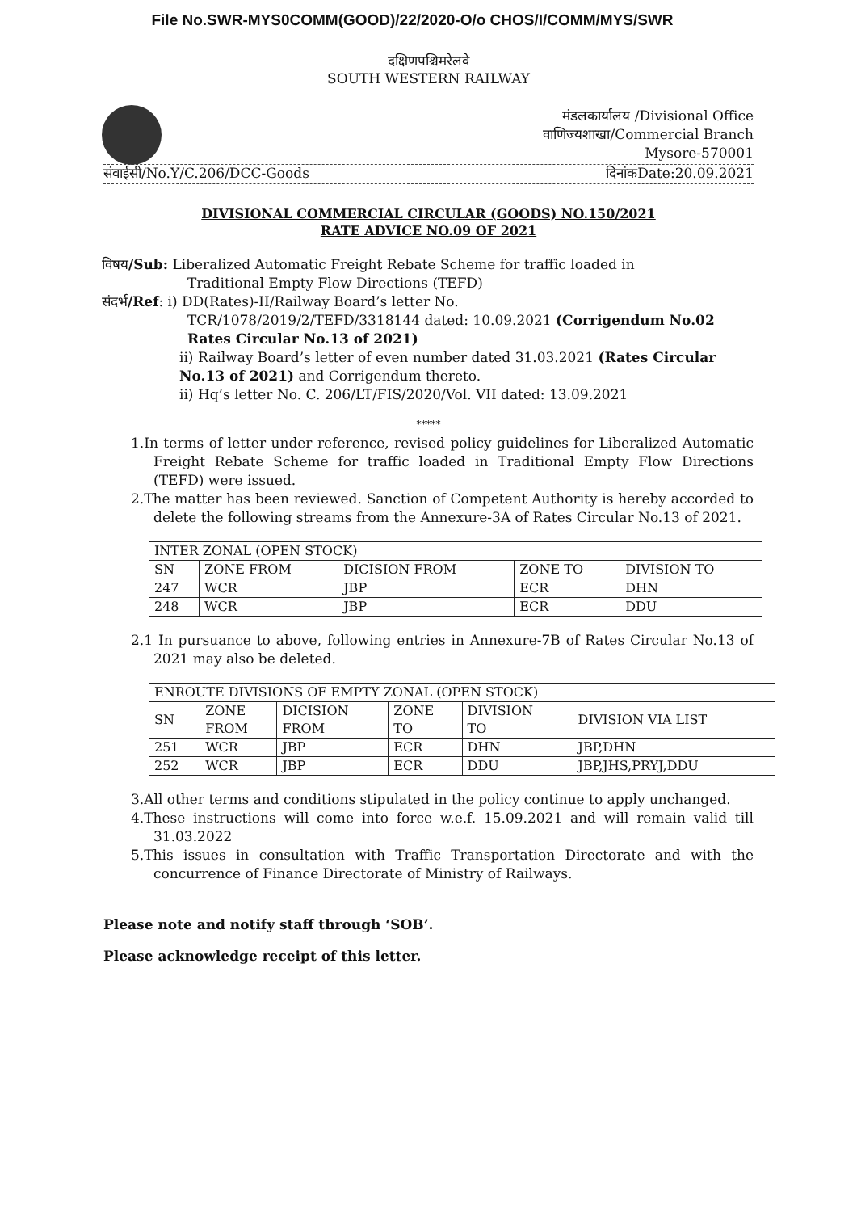File No.SWR-MYS0COMM(GOOD)/22/2020-O/o CHOS/I/COMM/MYS/SWR
दक्षिणपश्चिमरेलवे
SOUTH WESTERN RAILWAY
मंडलकार्यालय /Divisional Office
वाणिज्यशाखा/Commercial Branch
Mysore-570001
संवाईसी/No.Y/C.206/DCC-Goods दिनांकDate:20.09.2021
DIVISIONAL COMMERCIAL CIRCULAR (GOODS) NO.150/2021
RATE ADVICE NO.09 OF 2021
विषय/Sub: Liberalized Automatic Freight Rebate Scheme for traffic loaded in
Traditional Empty Flow Directions (TEFD)
संदर्भ/Ref: i) DD(Rates)-II/Railway Board’s letter No.
TCR/1078/2019/2/TEFD/3318144 dated: 10.09.2021 (Corrigendum No.02 Rates Circular No.13 of 2021)
ii) Railway Board’s letter of even number dated 31.03.2021 (Rates Circular No.13 of 2021) and Corrigendum thereto.
ii) Hq’s letter No. C. 206/LT/FIS/2020/Vol. VII dated: 13.09.2021
*****
1.In terms of letter under reference, revised policy guidelines for Liberalized Automatic Freight Rebate Scheme for traffic loaded in Traditional Empty Flow Directions (TEFD) were issued.
2.The matter has been reviewed. Sanction of Competent Authority is hereby accorded to delete the following streams from the Annexure-3A of Rates Circular No.13 of 2021.
| INTER ZONAL (OPEN STOCK) | | | | |
| --- | --- | --- | --- | --- |
| SN | ZONE FROM | DICISION FROM | ZONE TO | DIVISION TO |
| 247 | WCR | JBP | ECR | DHN |
| 248 | WCR | JBP | ECR | DDU |
2.1 In pursuance to above, following entries in Annexure-7B of Rates Circular No.13 of 2021 may also be deleted.
| ENROUTE DIVISIONS OF EMPTY ZONAL (OPEN STOCK) | | | | | |
| --- | --- | --- | --- | --- | --- |
| SN | ZONE FROM | DICISION FROM | ZONE TO | DIVISION TO | DIVISION VIA LIST |
| 251 | WCR | JBP | ECR | DHN | JBP,DHN |
| 252 | WCR | JBP | ECR | DDU | JBP,JHS,PRYJ,DDU |
3.All other terms and conditions stipulated in the policy continue to apply unchanged.
4.These instructions will come into force w.e.f. 15.09.2021 and will remain valid till 31.03.2022
5.This issues in consultation with Traffic Transportation Directorate and with the concurrence of Finance Directorate of Ministry of Railways.
Please note and notify staff through ‘SOB’.
Please acknowledge receipt of this letter.